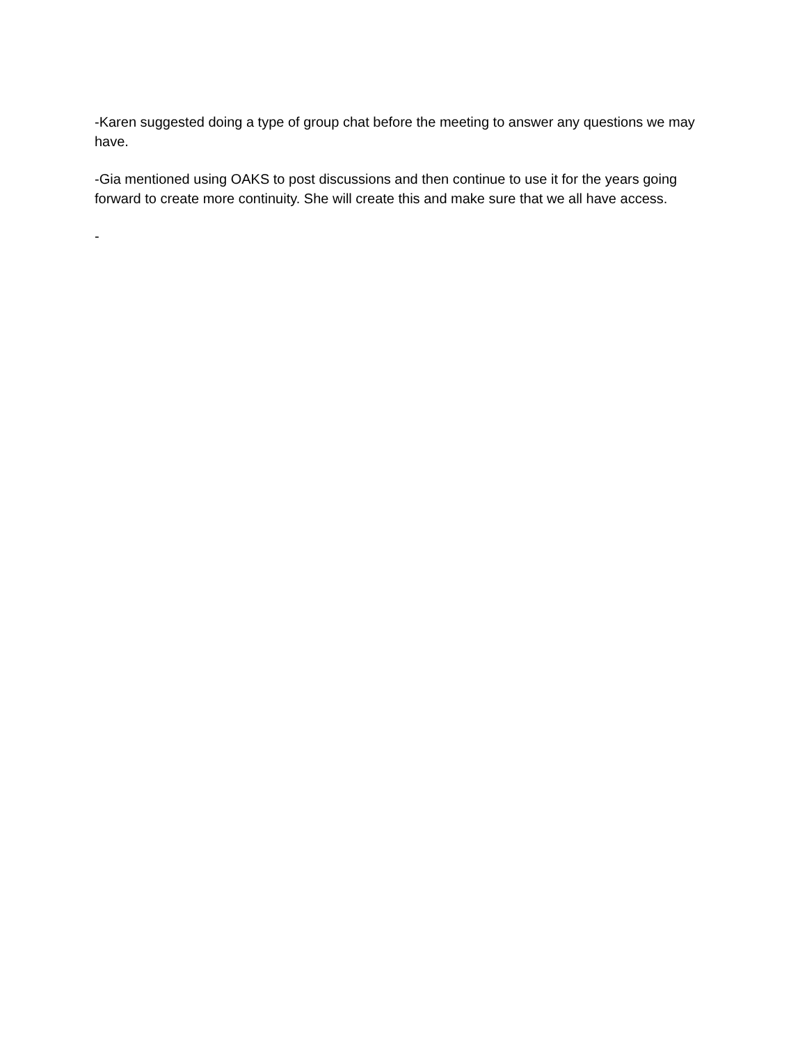-Karen suggested doing a type of group chat before the meeting to answer any questions we may have.
-Gia mentioned using OAKS to post discussions and then continue to use it for the years going forward to create more continuity. She will create this and make sure that we all have access.
-